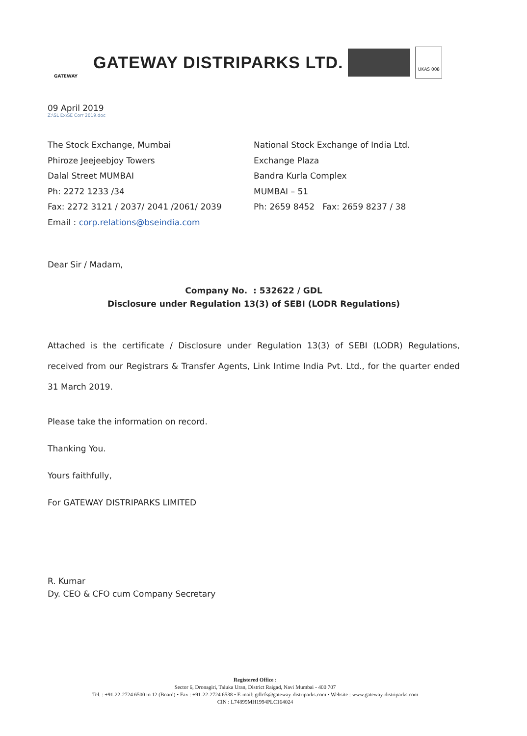GATEWAY
GATEWAY DISTRIPARKS LTD.
UKAS 008
09 April 2019
Z:\SL Ex\SE Corr 2019.doc
The Stock Exchange, Mumbai
Phiroze Jeejeebjoy Towers
Dalal Street MUMBAI
Ph: 2272 1233 /34
Fax: 2272 3121 / 2037/ 2041 /2061/ 2039
Email : corp.relations@bseindia.com
National Stock Exchange of India Ltd.
Exchange Plaza
Bandra Kurla Complex
MUMBAI – 51
Ph: 2659 8452 Fax: 2659 8237 / 38
Dear Sir / Madam,
Company No. : 532622 / GDL
Disclosure under Regulation 13(3) of SEBI (LODR Regulations)
Attached is the certificate / Disclosure under Regulation 13(3) of SEBI (LODR) Regulations, received from our Registrars & Transfer Agents, Link Intime India Pvt. Ltd., for the quarter ended 31 March 2019.
Please take the information on record.
Thanking You.
Yours faithfully,
For GATEWAY DISTRIPARKS LIMITED
R. Kumar
Dy. CEO & CFO cum Company Secretary
Registered Office :
Sector 6, Dronagiri, Taluka Uran, District Raigad, Navi Mumbai - 400 707
Tel. : +91-22-2724 6500 to 12 (Board) • Fax : +91-22-2724 6538 • E-mail: gdlcfs@gateway-distriparks.com • Website : www.gateway-distriparks.com
CIN : L74899MH1994PLC164024